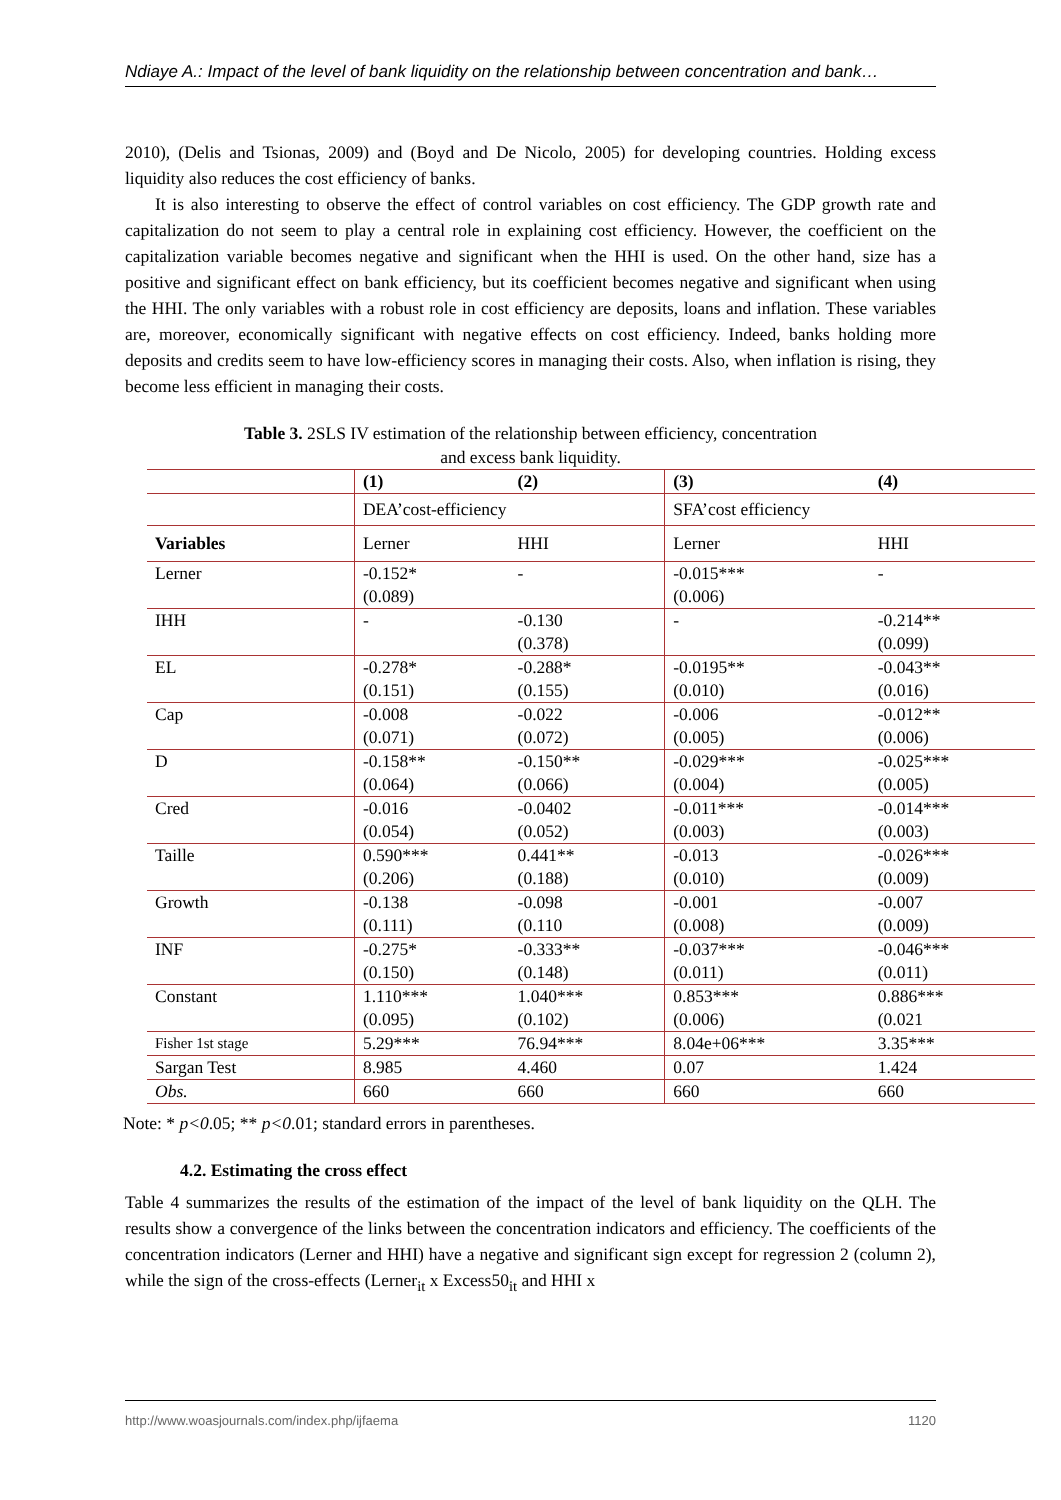Ndiaye A.: Impact of the level of bank liquidity on the relationship between concentration and bank…
2010), (Delis and Tsionas, 2009) and (Boyd and De Nicolo, 2005) for developing countries. Holding excess liquidity also reduces the cost efficiency of banks.
It is also interesting to observe the effect of control variables on cost efficiency. The GDP growth rate and capitalization do not seem to play a central role in explaining cost efficiency. However, the coefficient on the capitalization variable becomes negative and significant when the HHI is used. On the other hand, size has a positive and significant effect on bank efficiency, but its coefficient becomes negative and significant when using the HHI. The only variables with a robust role in cost efficiency are deposits, loans and inflation. These variables are, moreover, economically significant with negative effects on cost efficiency. Indeed, banks holding more deposits and credits seem to have low-efficiency scores in managing their costs. Also, when inflation is rising, they become less efficient in managing their costs.
Table 3. 2SLS IV estimation of the relationship between efficiency, concentration
and excess bank liquidity.
| | (1) | (2) | (3) | (4) |
| --- | --- | --- | --- | --- |
| | DEA’cost-efficiency | | SFA’cost efficiency | |
| Variables | Lerner | HHI | Lerner | HHI |
| Lerner | -0.152* (0.089) | - | -0.015*** (0.006) | - |
| IHH | - | -0.130 (0.378) | - | -0.214** (0.099) |
| EL | -0.278* (0.151) | -0.288* (0.155) | -0.0195** (0.010) | -0.043** (0.016) |
| Cap | -0.008 (0.071) | -0.022 (0.072) | -0.006 (0.005) | -0.012** (0.006) |
| D | -0.158** (0.064) | -0.150** (0.066) | -0.029*** (0.004) | -0.025*** (0.005) |
| Cred | -0.016 (0.054) | -0.0402 (0.052) | -0.011*** (0.003) | -0.014*** (0.003) |
| Taille | 0.590*** (0.206) | 0.441** (0.188) | -0.013 (0.010) | -0.026*** (0.009) |
| Growth | -0.138 (0.111) | -0.098 (0.110 | -0.001 (0.008) | -0.007 (0.009) |
| INF | -0.275* (0.150) | -0.333** (0.148) | -0.037*** (0.011) | -0.046*** (0.011) |
| Constant | 1.110*** (0.095) | 1.040*** (0.102) | 0.853*** (0.006) | 0.886*** (0.021 |
| Fisher 1st stage | 5.29*** | 76.94*** | 8.04e+06*** | 3.35*** |
| Sargan Test | 8.985 | 4.460 | 0.07 | 1.424 |
| Obs. | 660 | 660 | 660 | 660 |
Note: * p<0.05; ** p<0.01; standard errors in parentheses.
4.2. Estimating the cross effect
Table 4 summarizes the results of the estimation of the impact of the level of bank liquidity on the QLH. The results show a convergence of the links between the concentration indicators and efficiency. The coefficients of the concentration indicators (Lerner and HHI) have a negative and significant sign except for regression 2 (column 2), while the sign of the cross-effects (Lerner<sub>it</sub> x Excess50<sub>it</sub> and HHI x
http://www.woasjournals.com/index.php/ijfaema 1120